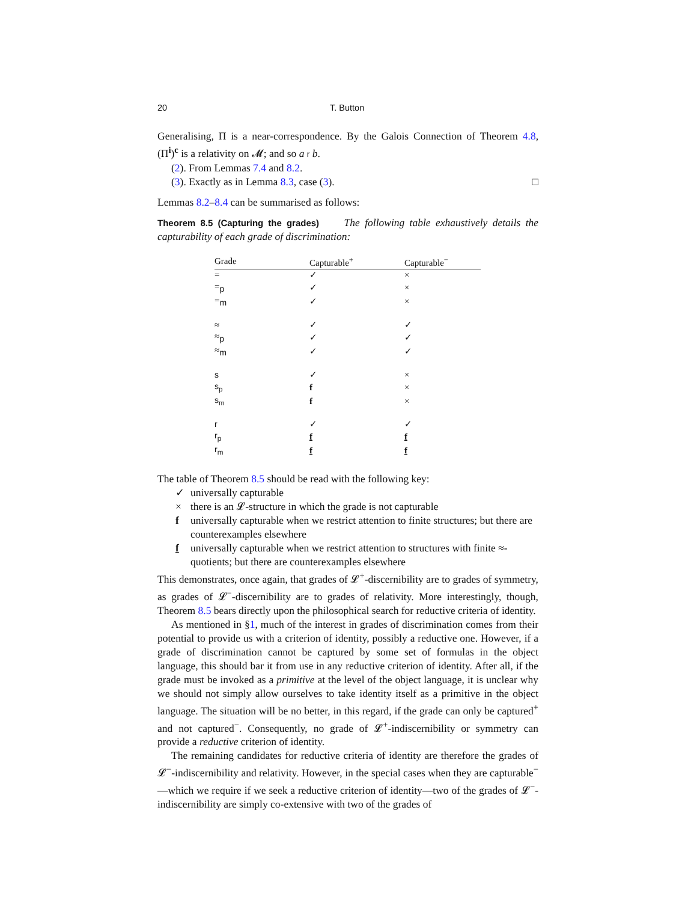20 T. Button
Generalising, Π is a near-correspondence. By the Galois Connection of Theorem 4.8, (Π<sup>i</sup>)<sup>c</sup> is a relativity on 𝓜; and so a r b.
(2). From Lemmas 7.4 and 8.2.
(3). Exactly as in Lemma 8.3, case (3). □
Lemmas 8.2–8.4 can be summarised as follows:
Theorem 8.5 (Capturing the grades) The following table exhaustively details the capturability of each grade of discrimination:
| Grade | Capturable<sup>+</sup> | Capturable<sup>−</sup> |
| --- | --- | --- |
| = | ✓ | × |
| =<sub>p</sub> | ✓ | × |
| =<sub>m</sub> | ✓ | × |
| ≈ | ✓ | ✓ |
| ≈<sub>p</sub> | ✓ | ✓ |
| ≈<sub>m</sub> | ✓ | ✓ |
| s | ✓ | × |
| s<sub>p</sub> | f | × |
| s<sub>m</sub> | f | × |
| r | ✓ | ✓ |
| r<sub>p</sub> | f | f |
| r<sub>m</sub> | f | f |
The table of Theorem 8.5 should be read with the following key:
✓ universally capturable
× there is an 𝓛-structure in which the grade is not capturable
f universally capturable when we restrict attention to finite structures; but there are counterexamples elsewhere
f universally capturable when we restrict attention to structures with finite ≈-quotients; but there are counterexamples elsewhere
This demonstrates, once again, that grades of 𝓛<sup>+</sup>-discernibility are to grades of symmetry, as grades of 𝓛<sup>−</sup>-discernibility are to grades of relativity. More interestingly, though, Theorem 8.5 bears directly upon the philosophical search for reductive criteria of identity.
As mentioned in §1, much of the interest in grades of discrimination comes from their potential to provide us with a criterion of identity, possibly a reductive one. However, if a grade of discrimination cannot be captured by some set of formulas in the object language, this should bar it from use in any reductive criterion of identity. After all, if the grade must be invoked as a primitive at the level of the object language, it is unclear why we should not simply allow ourselves to take identity itself as a primitive in the object language. The situation will be no better, in this regard, if the grade can only be captured<sup>+</sup> and not captured<sup>−</sup>. Consequently, no grade of 𝓛<sup>+</sup>-indiscernibility or symmetry can provide a reductive criterion of identity.
The remaining candidates for reductive criteria of identity are therefore the grades of 𝓛<sup>−</sup>-indiscernibility and relativity. However, in the special cases when they are capturable<sup>−</sup>—which we require if we seek a reductive criterion of identity—two of the grades of 𝓛<sup>−</sup>-indiscernibility are simply co-extensive with two of the grades of